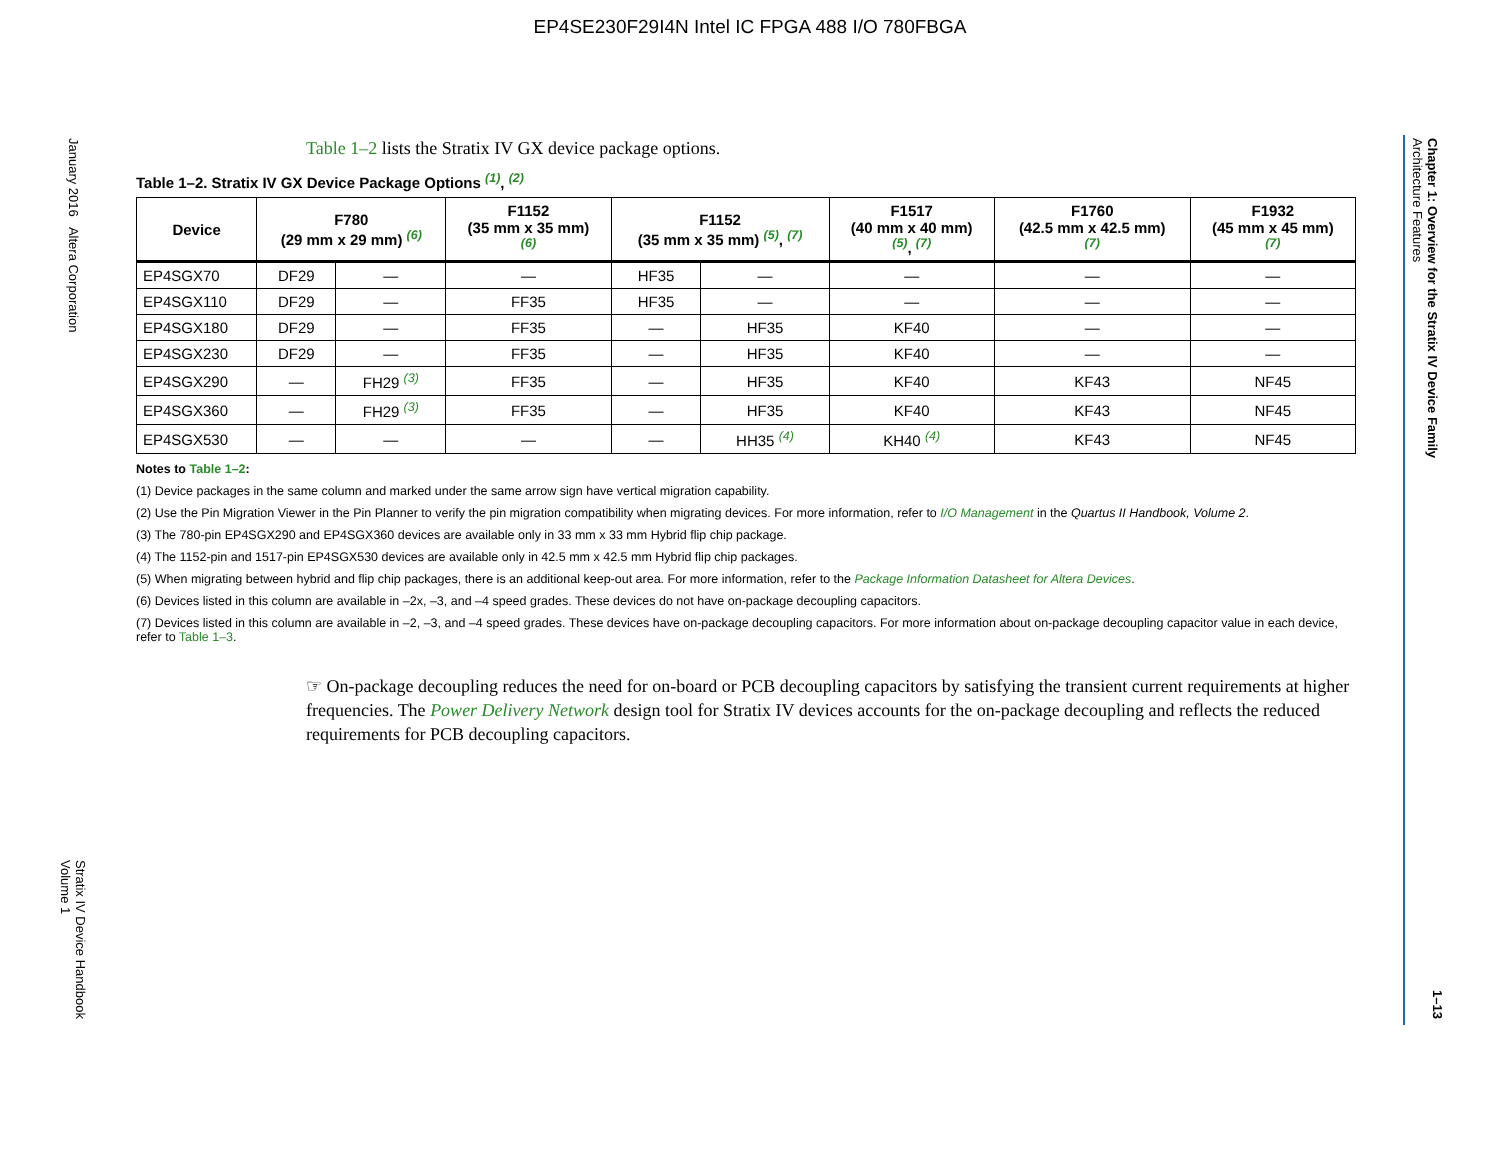EP4SE230F29I4N Intel IC FPGA 488 I/O 780FBGA
January 2016 Altera Corporation
Stratix IV Device Handbook
Volume 1
Chapter 1: Overview for the Stratix IV Device Family
Architecture Features
1–13
Table 1–2 lists the Stratix IV GX device package options.
Table 1–2. Stratix IV GX Device Package Options <sup>(1)</sup>, <sup>(2)</sup>
| Device | F780 (29 mm x 29 mm) <sup>(6)</sup> | | F1152 (35 mm x 35 mm) <sup>(6)</sup> | F1152 (35 mm x 35 mm) <sup>(5)</sup>, <sup>(7)</sup> | | F1517 (40 mm x 40 mm) <sup>(5)</sup>, <sup>(7)</sup> | F1760 (42.5 mm x 42.5 mm) <sup>(7)</sup> | F1932 (45 mm x 45 mm) <sup>(7)</sup> |
| --- | --- | --- | --- | --- | --- | --- | --- | --- |
| EP4SGX70 | DF29 | — | — | HF35 | — | — | — | — |
| EP4SGX110 | DF29 | — | FF35 | HF35 | — | — | — | — |
| EP4SGX180 | DF29 | — | FF35 | — | HF35 | KF40 | — | — |
| EP4SGX230 | DF29 | — | FF35 | — | HF35 | KF40 | — | — |
| EP4SGX290 | — | FH29 <sup>(3)</sup> | FF35 | — | HF35 | KF40 | KF43 | NF45 |
| EP4SGX360 | — | FH29 <sup>(3)</sup> | FF35 | — | HF35 | KF40 | KF43 | NF45 |
| EP4SGX530 | — | — | — | — | HH35 <sup>(4)</sup> | KH40 <sup>(4)</sup> | KF43 | NF45 |
Notes to Table 1–2:
(1) Device packages in the same column and marked under the same arrow sign have vertical migration capability.
(2) Use the Pin Migration Viewer in the Pin Planner to verify the pin migration compatibility when migrating devices. For more information, refer to I/O Management in the Quartus II Handbook, Volume 2.
(3) The 780-pin EP4SGX290 and EP4SGX360 devices are available only in 33 mm x 33 mm Hybrid flip chip package.
(4) The 1152-pin and 1517-pin EP4SGX530 devices are available only in 42.5 mm x 42.5 mm Hybrid flip chip packages.
(5) When migrating between hybrid and flip chip packages, there is an additional keep-out area. For more information, refer to the Package Information Datasheet for Altera Devices.
(6) Devices listed in this column are available in –2x, –3, and –4 speed grades. These devices do not have on-package decoupling capacitors.
(7) Devices listed in this column are available in –2, –3, and –4 speed grades. These devices have on-package decoupling capacitors. For more information about on-package decoupling capacitor value in each device, refer to Table 1–3.
☞ On-package decoupling reduces the need for on-board or PCB decoupling capacitors by satisfying the transient current requirements at higher frequencies. The Power Delivery Network design tool for Stratix IV devices accounts for the on-package decoupling and reflects the reduced requirements for PCB decoupling capacitors.